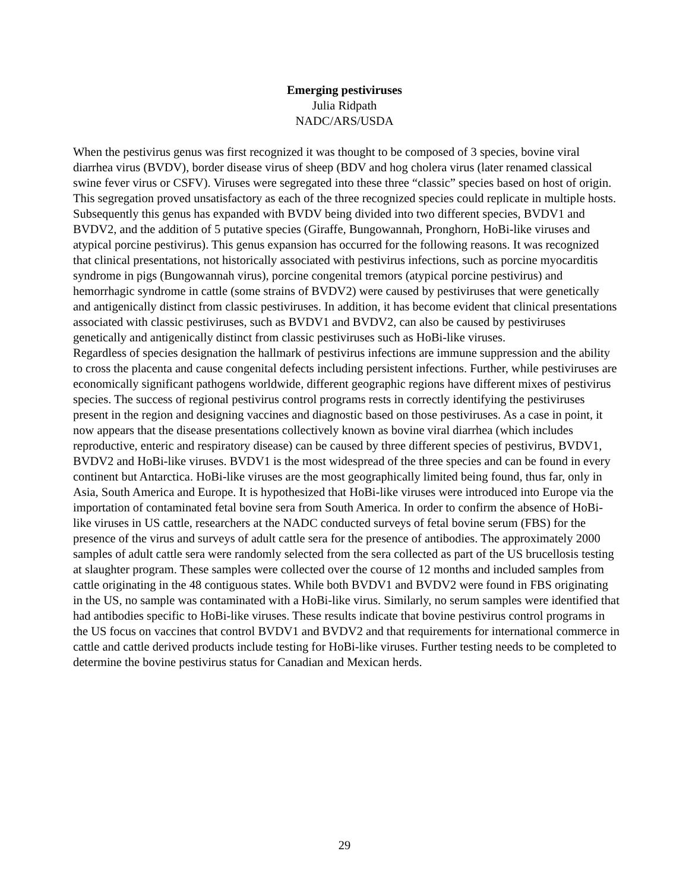Emerging pestiviruses
Julia Ridpath
NADC/ARS/USDA
When the pestivirus genus was first recognized it was thought to be composed of 3 species, bovine viral diarrhea virus (BVDV), border disease virus of sheep (BDV and hog cholera virus (later renamed classical swine fever virus or CSFV). Viruses were segregated into these three “classic” species based on host of origin. This segregation proved unsatisfactory as each of the three recognized species could replicate in multiple hosts. Subsequently this genus has expanded with BVDV being divided into two different species, BVDV1 and BVDV2, and the addition of 5 putative species (Giraffe, Bungowannah, Pronghorn, HoBi-like viruses and atypical porcine pestivirus). This genus expansion has occurred for the following reasons. It was recognized that clinical presentations, not historically associated with pestivirus infections, such as porcine myocarditis syndrome in pigs (Bungowannah virus), porcine congenital tremors (atypical porcine pestivirus) and hemorrhagic syndrome in cattle (some strains of BVDV2) were caused by pestiviruses that were genetically and antigenically distinct from classic pestiviruses. In addition, it has become evident that clinical presentations associated with classic pestiviruses, such as BVDV1 and BVDV2, can also be caused by pestiviruses genetically and antigenically distinct from classic pestiviruses such as HoBi-like viruses.
Regardless of species designation the hallmark of pestivirus infections are immune suppression and the ability to cross the placenta and cause congenital defects including persistent infections. Further, while pestiviruses are economically significant pathogens worldwide, different geographic regions have different mixes of pestivirus species. The success of regional pestivirus control programs rests in correctly identifying the pestiviruses present in the region and designing vaccines and diagnostic based on those pestiviruses. As a case in point, it now appears that the disease presentations collectively known as bovine viral diarrhea (which includes reproductive, enteric and respiratory disease) can be caused by three different species of pestivirus, BVDV1, BVDV2 and HoBi-like viruses. BVDV1 is the most widespread of the three species and can be found in every continent but Antarctica. HoBi-like viruses are the most geographically limited being found, thus far, only in Asia, South America and Europe. It is hypothesized that HoBi-like viruses were introduced into Europe via the importation of contaminated fetal bovine sera from South America. In order to confirm the absence of HoBi-like viruses in US cattle, researchers at the NADC conducted surveys of fetal bovine serum (FBS) for the presence of the virus and surveys of adult cattle sera for the presence of antibodies. The approximately 2000 samples of adult cattle sera were randomly selected from the sera collected as part of the US brucellosis testing at slaughter program. These samples were collected over the course of 12 months and included samples from cattle originating in the 48 contiguous states. While both BVDV1 and BVDV2 were found in FBS originating in the US, no sample was contaminated with a HoBi-like virus. Similarly, no serum samples were identified that had antibodies specific to HoBi-like viruses. These results indicate that bovine pestivirus control programs in the US focus on vaccines that control BVDV1 and BVDV2 and that requirements for international commerce in cattle and cattle derived products include testing for HoBi-like viruses. Further testing needs to be completed to determine the bovine pestivirus status for Canadian and Mexican herds.
29